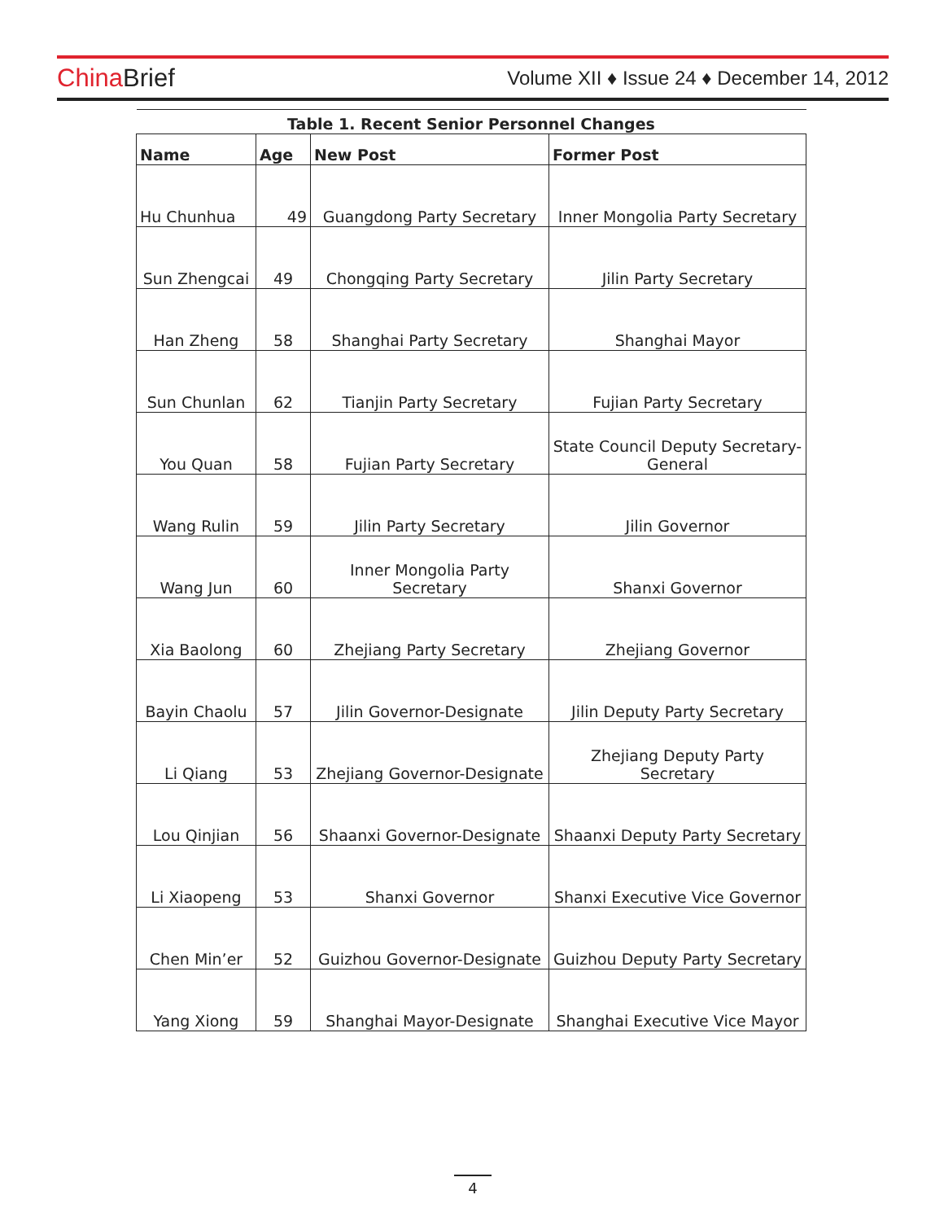China Brief
Volume XII ♦ Issue 24 ♦ December 14, 2012
| Table 1. Recent Senior Personnel Changes | | | |
| --- | --- | --- | --- |
| Name | Age | New Post | Former Post |
| Hu Chunhua | 49 | Guangdong Party Secretary | Inner Mongolia Party Secretary |
| Sun Zhengcai | 49 | Chongqing Party Secretary | Jilin Party Secretary |
| Han Zheng | 58 | Shanghai Party Secretary | Shanghai Mayor |
| Sun Chunlan | 62 | Tianjin Party Secretary | Fujian Party Secretary |
| You Quan | 58 | Fujian Party Secretary | State Council Deputy Secretary-General |
| Wang Rulin | 59 | Jilin Party Secretary | Jilin Governor |
| Wang Jun | 60 | Inner Mongolia Party Secretary | Shanxi Governor |
| Xia Baolong | 60 | Zhejiang Party Secretary | Zhejiang Governor |
| Bayin Chaolu | 57 | Jilin Governor-Designate | Jilin Deputy Party Secretary |
| Li Qiang | 53 | Zhejiang Governor-Designate | Zhejiang Deputy Party Secretary |
| Lou Qinjian | 56 | Shaanxi Governor-Designate | Shaanxi Deputy Party Secretary |
| Li Xiaopeng | 53 | Shanxi Governor | Shanxi Executive Vice Governor |
| Chen Min’er | 52 | Guizhou Governor-Designate | Guizhou Deputy Party Secretary |
| Yang Xiong | 59 | Shanghai Mayor-Designate | Shanghai Executive Vice Mayor |
4